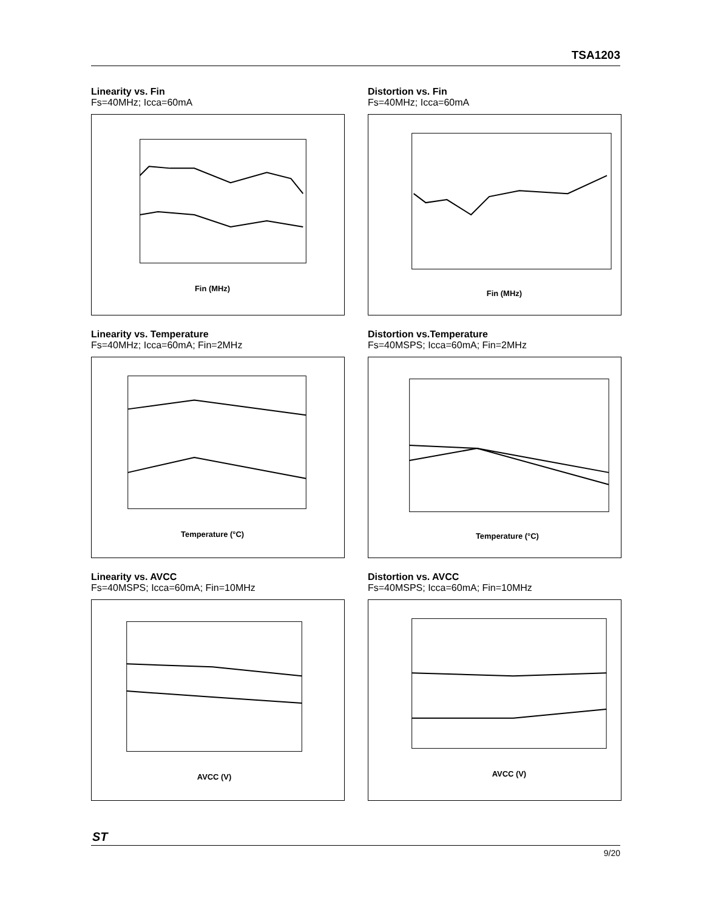TSA1203
Linearity vs. Fin
Fs=40MHz; Icca=60mA
Fin (MHz)
Distortion vs. Fin
Fs=40MHz; Icca=60mA
Fin (MHz)
Linearity vs. Temperature
Fs=40MHz; Icca=60mA; Fin=2MHz
Temperature (°C)
Distortion vs.Temperature
Fs=40MSPS; Icca=60mA; Fin=2MHz
Temperature (°C)
Linearity vs. AVCC
Fs=40MSPS; Icca=60mA; Fin=10MHz
AVCC (V)
Distortion vs. AVCC
Fs=40MSPS; Icca=60mA; Fin=10MHz
AVCC (V)
ST
9/20